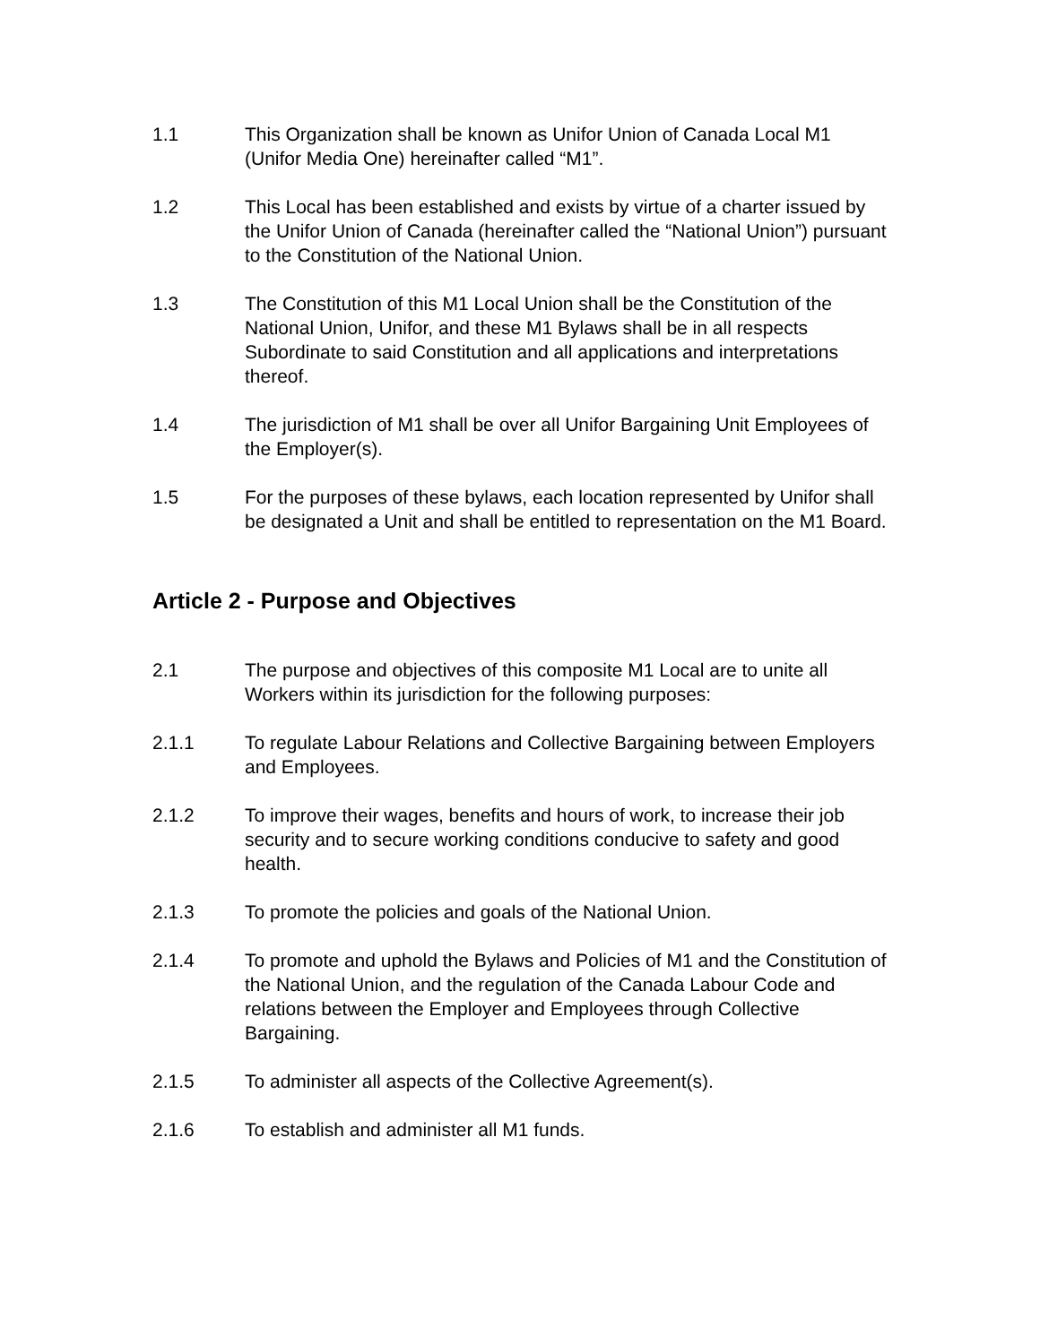1.1 This Organization shall be known as Unifor Union of Canada Local M1 (Unifor Media One) hereinafter called “M1”.
1.2 This Local has been established and exists by virtue of a charter issued by the Unifor Union of Canada (hereinafter called the “National Union”) pursuant to the Constitution of the National Union.
1.3 The Constitution of this M1 Local Union shall be the Constitution of the National Union, Unifor, and these M1 Bylaws shall be in all respects Subordinate to said Constitution and all applications and interpretations thereof.
1.4 The jurisdiction of M1 shall be over all Unifor Bargaining Unit Employees of the Employer(s).
1.5 For the purposes of these bylaws, each location represented by Unifor shall be designated a Unit and shall be entitled to representation on the M1 Board.
Article 2 - Purpose and Objectives
2.1 The purpose and objectives of this composite M1 Local are to unite all Workers within its jurisdiction for the following purposes:
2.1.1 To regulate Labour Relations and Collective Bargaining between Employers and Employees.
2.1.2 To improve their wages, benefits and hours of work, to increase their job security and to secure working conditions conducive to safety and good health.
2.1.3 To promote the policies and goals of the National Union.
2.1.4 To promote and uphold the Bylaws and Policies of M1 and the Constitution of the National Union, and the regulation of the Canada Labour Code and relations between the Employer and Employees through Collective Bargaining.
2.1.5 To administer all aspects of the Collective Agreement(s).
2.1.6 To establish and administer all M1 funds.